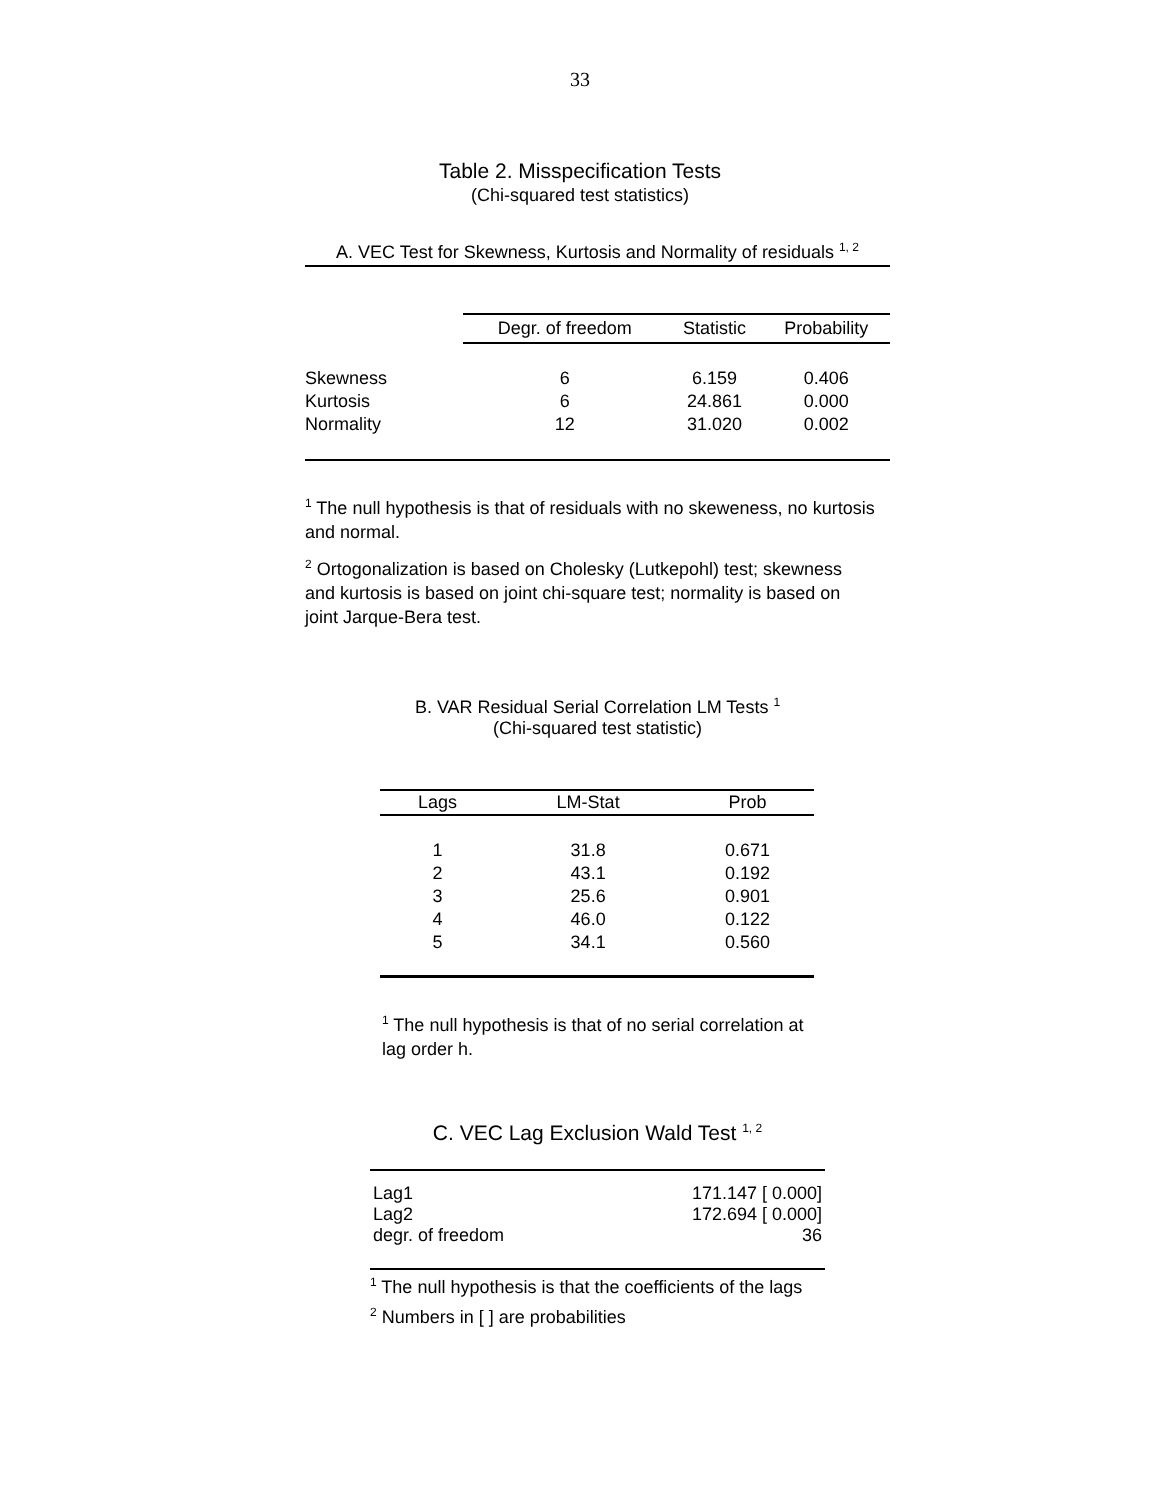33
Table 2. Misspecification Tests
(Chi-squared test statistics)
A. VEC Test for Skewness, Kurtosis and Normality of residuals <sup>1, 2</sup>
| | Degr. of freedom | Statistic | Probability |
| --- | --- | --- | --- |
| Skewness | 6 | 6.159 | 0.406 |
| Kurtosis | 6 | 24.861 | 0.000 |
| Normality | 12 | 31.020 | 0.002 |
<sup>1</sup> The null hypothesis is that of residuals with no skeweness, no kurtosis and normal.
<sup>2</sup> Ortogonalization is based on Cholesky (Lutkepohl) test; skewness and kurtosis is based on joint chi-square test; normality is based on joint Jarque-Bera test.
B. VAR Residual Serial Correlation LM Tests <sup>1</sup>
(Chi-squared test statistic)
| Lags | LM-Stat | Prob |
| --- | --- | --- |
| 1 | 31.8 | 0.671 |
| 2 | 43.1 | 0.192 |
| 3 | 25.6 | 0.901 |
| 4 | 46.0 | 0.122 |
| 5 | 34.1 | 0.560 |
<sup>1</sup> The null hypothesis is that of no serial correlation at lag order h.
C. VEC Lag Exclusion Wald Test <sup>1, 2</sup>
| Lag1 | 171.147 [ 0.000] |
| Lag2 | 172.694 [ 0.000] |
| degr. of freedom | 36 |
<sup>1</sup> The null hypothesis is that the coefficients of the lags
<sup>2</sup> Numbers in [ ] are probabilities